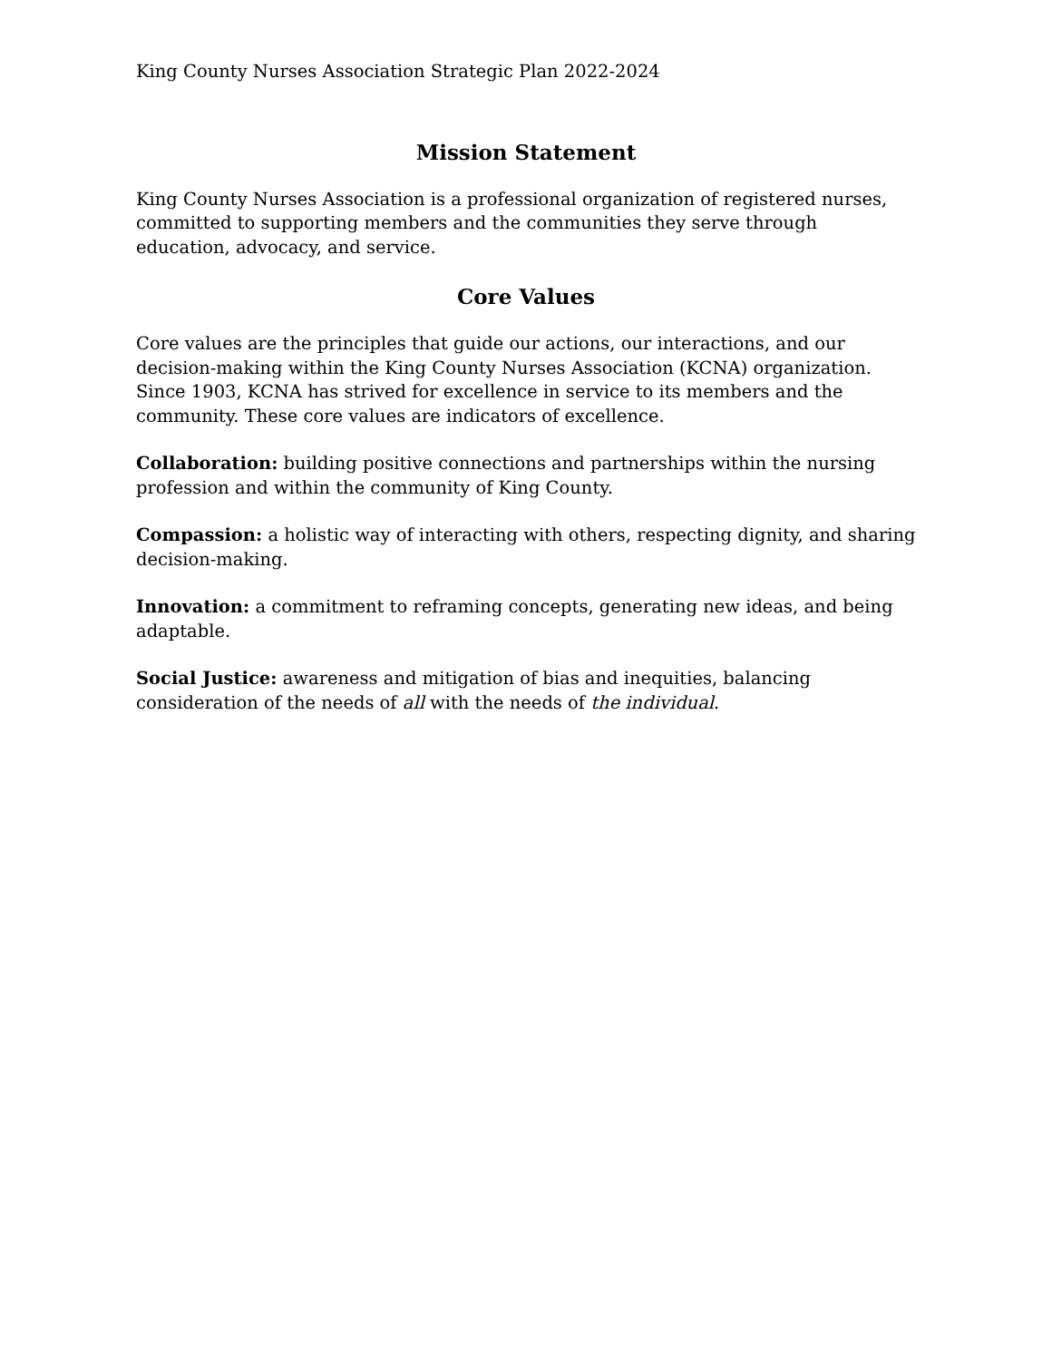King County Nurses Association Strategic Plan 2022-2024
Mission Statement
King County Nurses Association is a professional organization of registered nurses, committed to supporting members and the communities they serve through education, advocacy, and service.
Core Values
Core values are the principles that guide our actions, our interactions, and our decision-making within the King County Nurses Association (KCNA) organization. Since 1903, KCNA has strived for excellence in service to its members and the community. These core values are indicators of excellence.
Collaboration: building positive connections and partnerships within the nursing profession and within the community of King County.
Compassion: a holistic way of interacting with others, respecting dignity, and sharing decision-making.
Innovation: a commitment to reframing concepts, generating new ideas, and being adaptable.
Social Justice: awareness and mitigation of bias and inequities, balancing consideration of the needs of all with the needs of the individual.